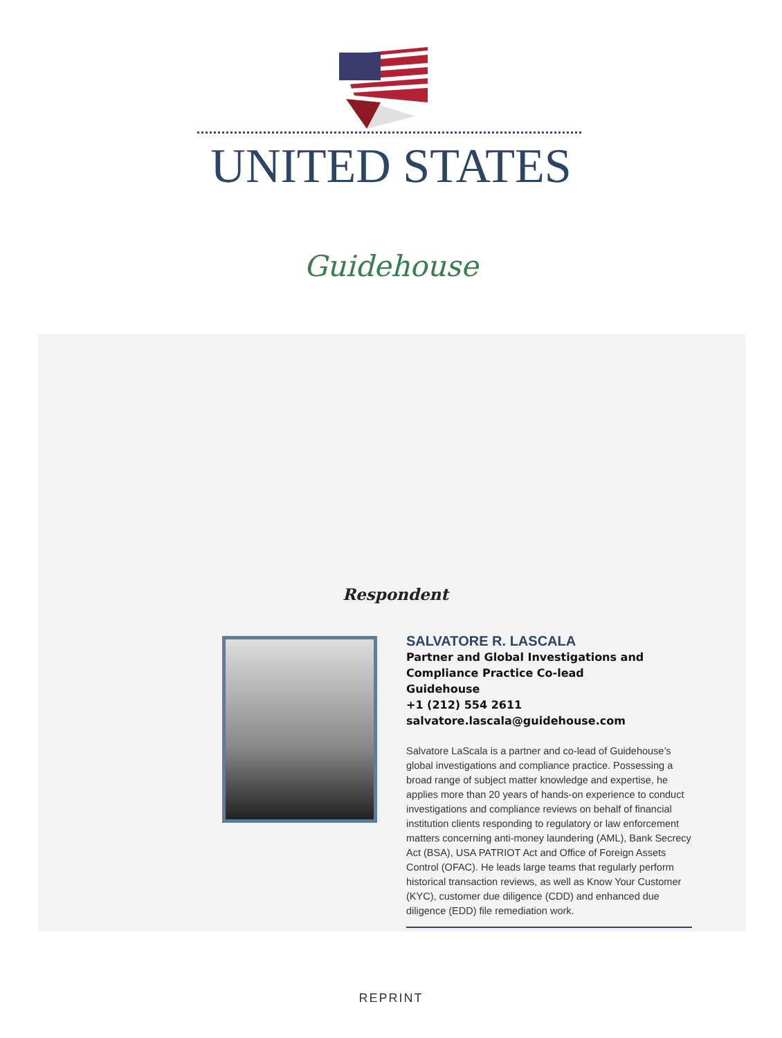UNITED STATES
Guidehouse
Respondent
SALVATORE R. LASCALA
Partner and Global Investigations and Compliance Practice Co-lead
Guidehouse
+1 (212) 554 2611
salvatore.lascala@guidehouse.com
Salvatore LaScala is a partner and co-lead of Guidehouse’s global investigations and compliance practice. Possessing a broad range of subject matter knowledge and expertise, he applies more than 20 years of hands-on experience to conduct investigations and compliance reviews on behalf of financial institution clients responding to regulatory or law enforcement matters concerning anti-money laundering (AML), Bank Secrecy Act (BSA), USA PATRIOT Act and Office of Foreign Assets Control (OFAC). He leads large teams that regularly perform historical transaction reviews, as well as Know Your Customer (KYC), customer due diligence (CDD) and enhanced due diligence (EDD) file remediation work.
REPRINT